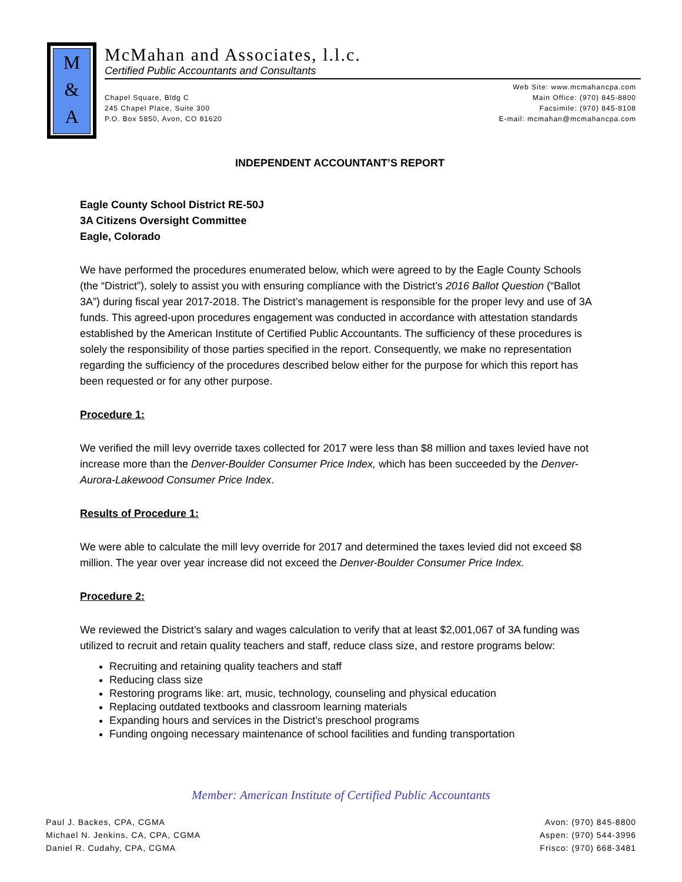M
&
A
McMahan and Associates, l.l.c.
Certified Public Accountants and Consultants
Chapel Square, Bldg C
245 Chapel Place, Suite 300
P.O. Box 5850, Avon, CO 81620
Web Site: www.mcmahancpa.com
Main Office: (970) 845-8800
Facsimile: (970) 845-8108
E-mail: mcmahan@mcmahancpa.com
INDEPENDENT ACCOUNTANT’S REPORT
Eagle County School District RE-50J
3A Citizens Oversight Committee
Eagle, Colorado
We have performed the procedures enumerated below, which were agreed to by the Eagle County Schools (the “District”), solely to assist you with ensuring compliance with the District’s 2016 Ballot Question (“Ballot 3A”) during fiscal year 2017-2018. The District’s management is responsible for the proper levy and use of 3A funds. This agreed-upon procedures engagement was conducted in accordance with attestation standards established by the American Institute of Certified Public Accountants. The sufficiency of these procedures is solely the responsibility of those parties specified in the report. Consequently, we make no representation regarding the sufficiency of the procedures described below either for the purpose for which this report has been requested or for any other purpose.
Procedure 1:
We verified the mill levy override taxes collected for 2017 were less than $8 million and taxes levied have not increase more than the Denver-Boulder Consumer Price Index, which has been succeeded by the Denver-Aurora-Lakewood Consumer Price Index.
Results of Procedure 1:
We were able to calculate the mill levy override for 2017 and determined the taxes levied did not exceed $8 million. The year over year increase did not exceed the Denver-Boulder Consumer Price Index.
Procedure 2:
We reviewed the District’s salary and wages calculation to verify that at least $2,001,067 of 3A funding was utilized to recruit and retain quality teachers and staff, reduce class size, and restore programs below:
Recruiting and retaining quality teachers and staff
Reducing class size
Restoring programs like: art, music, technology, counseling and physical education
Replacing outdated textbooks and classroom learning materials
Expanding hours and services in the District’s preschool programs
Funding ongoing necessary maintenance of school facilities and funding transportation
Member: American Institute of Certified Public Accountants
Paul J. Backes, CPA, CGMA
Michael N. Jenkins, CA, CPA, CGMA
Daniel R. Cudahy, CPA, CGMA
Avon: (970) 845-8800
Aspen: (970) 544-3996
Frisco: (970) 668-3481